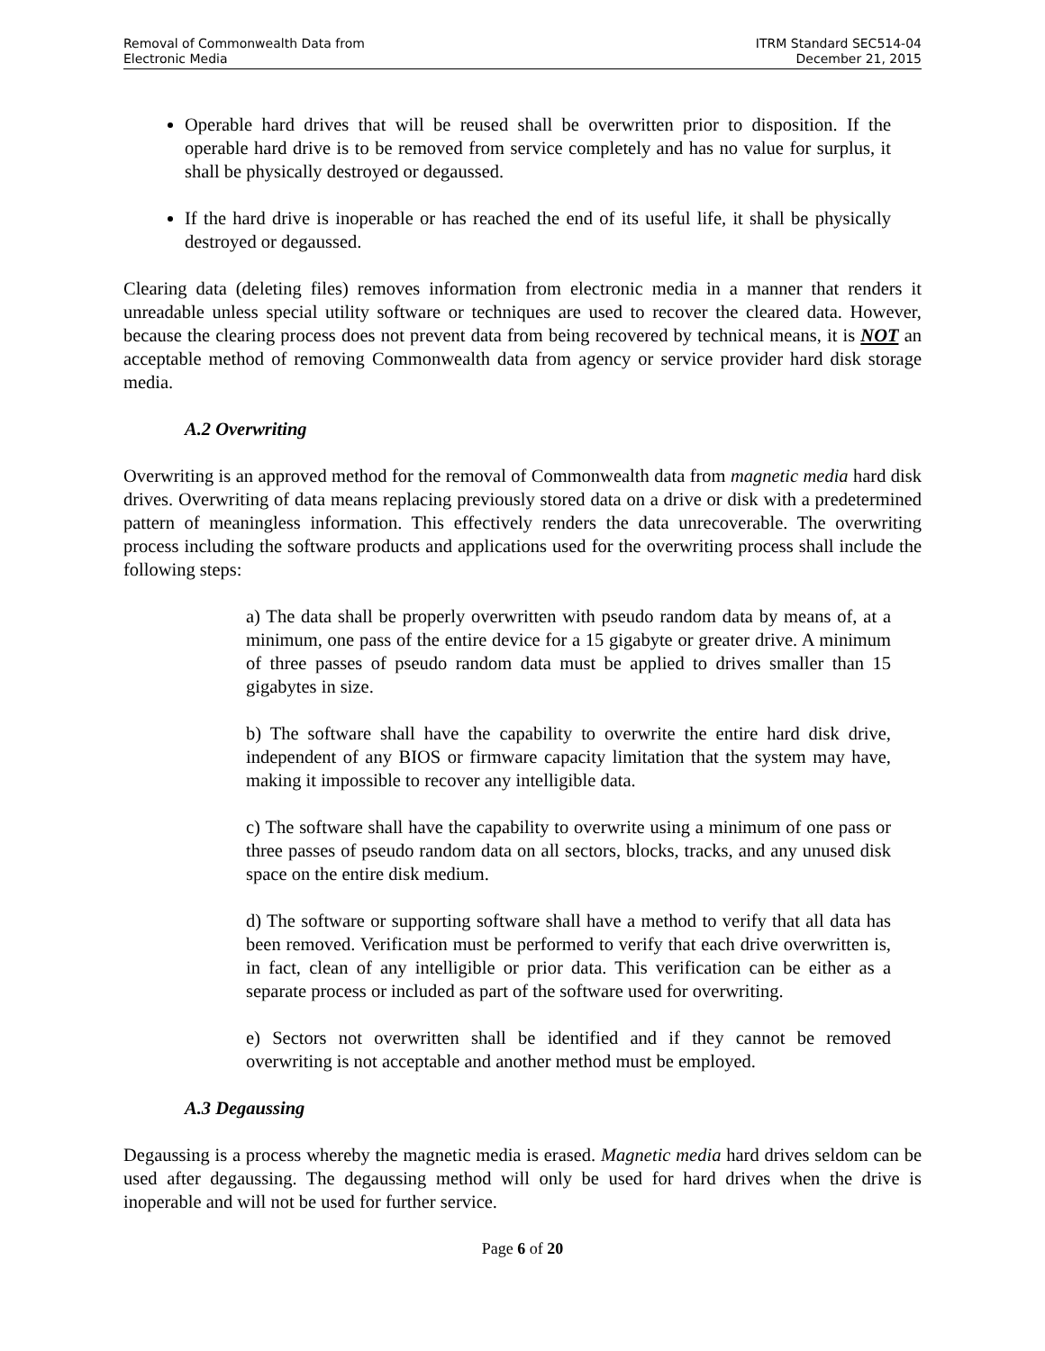Removal of Commonwealth Data from
Electronic Media
ITRM Standard SEC514-04
December 21, 2015
Operable hard drives that will be reused shall be overwritten prior to disposition. If the operable hard drive is to be removed from service completely and has no value for surplus, it shall be physically destroyed or degaussed.
If the hard drive is inoperable or has reached the end of its useful life, it shall be physically destroyed or degaussed.
Clearing data (deleting files) removes information from electronic media in a manner that renders it unreadable unless special utility software or techniques are used to recover the cleared data. However, because the clearing process does not prevent data from being recovered by technical means, it is NOT an acceptable method of removing Commonwealth data from agency or service provider hard disk storage media.
A.2 Overwriting
Overwriting is an approved method for the removal of Commonwealth data from magnetic media hard disk drives. Overwriting of data means replacing previously stored data on a drive or disk with a predetermined pattern of meaningless information. This effectively renders the data unrecoverable. The overwriting process including the software products and applications used for the overwriting process shall include the following steps:
a) The data shall be properly overwritten with pseudo random data by means of, at a minimum, one pass of the entire device for a 15 gigabyte or greater drive. A minimum of three passes of pseudo random data must be applied to drives smaller than 15 gigabytes in size.
b) The software shall have the capability to overwrite the entire hard disk drive, independent of any BIOS or firmware capacity limitation that the system may have, making it impossible to recover any intelligible data.
c) The software shall have the capability to overwrite using a minimum of one pass or three passes of pseudo random data on all sectors, blocks, tracks, and any unused disk space on the entire disk medium.
d) The software or supporting software shall have a method to verify that all data has been removed. Verification must be performed to verify that each drive overwritten is, in fact, clean of any intelligible or prior data. This verification can be either as a separate process or included as part of the software used for overwriting.
e) Sectors not overwritten shall be identified and if they cannot be removed overwriting is not acceptable and another method must be employed.
A.3 Degaussing
Degaussing is a process whereby the magnetic media is erased. Magnetic media hard drives seldom can be used after degaussing. The degaussing method will only be used for hard drives when the drive is inoperable and will not be used for further service.
Page 6 of 20